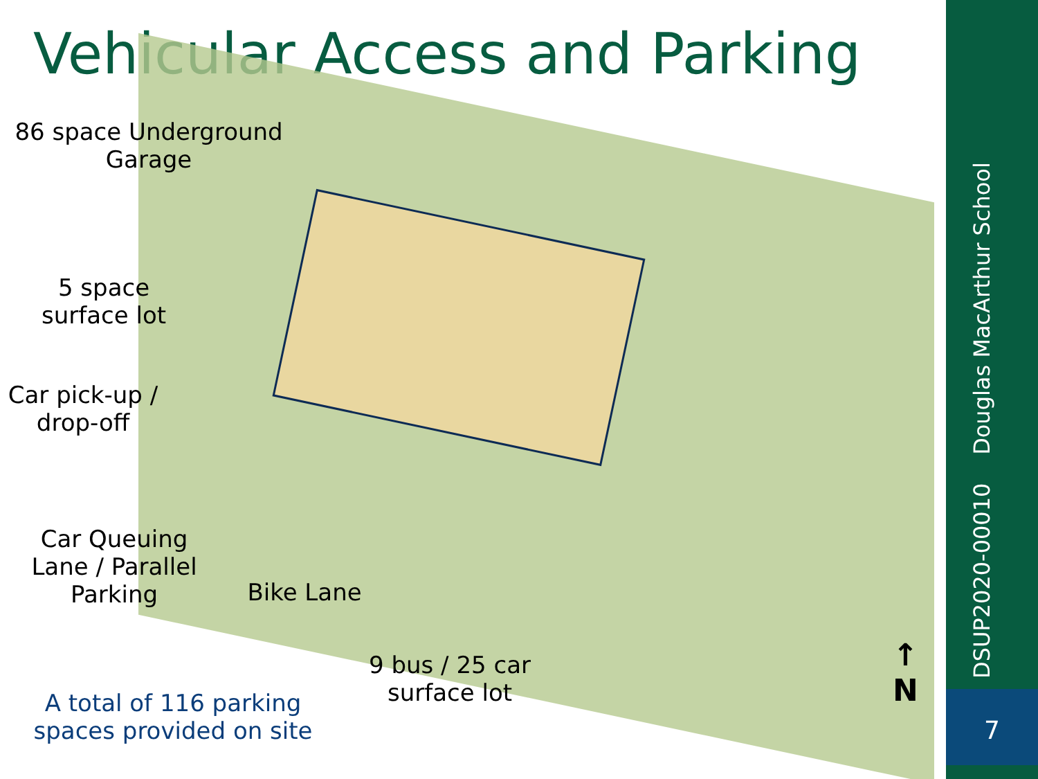Vehicular Access and Parking
86 space Underground
Garage
5 space
surface lot
Car pick-up /
drop-off
Car Queuing
Lane / Parallel
Parking
Bike Lane
9 bus / 25 car
surface lot
A total of 116 parking
spaces provided on site
↑
N
DSUP2020-00010 Douglas MacArthur School
7